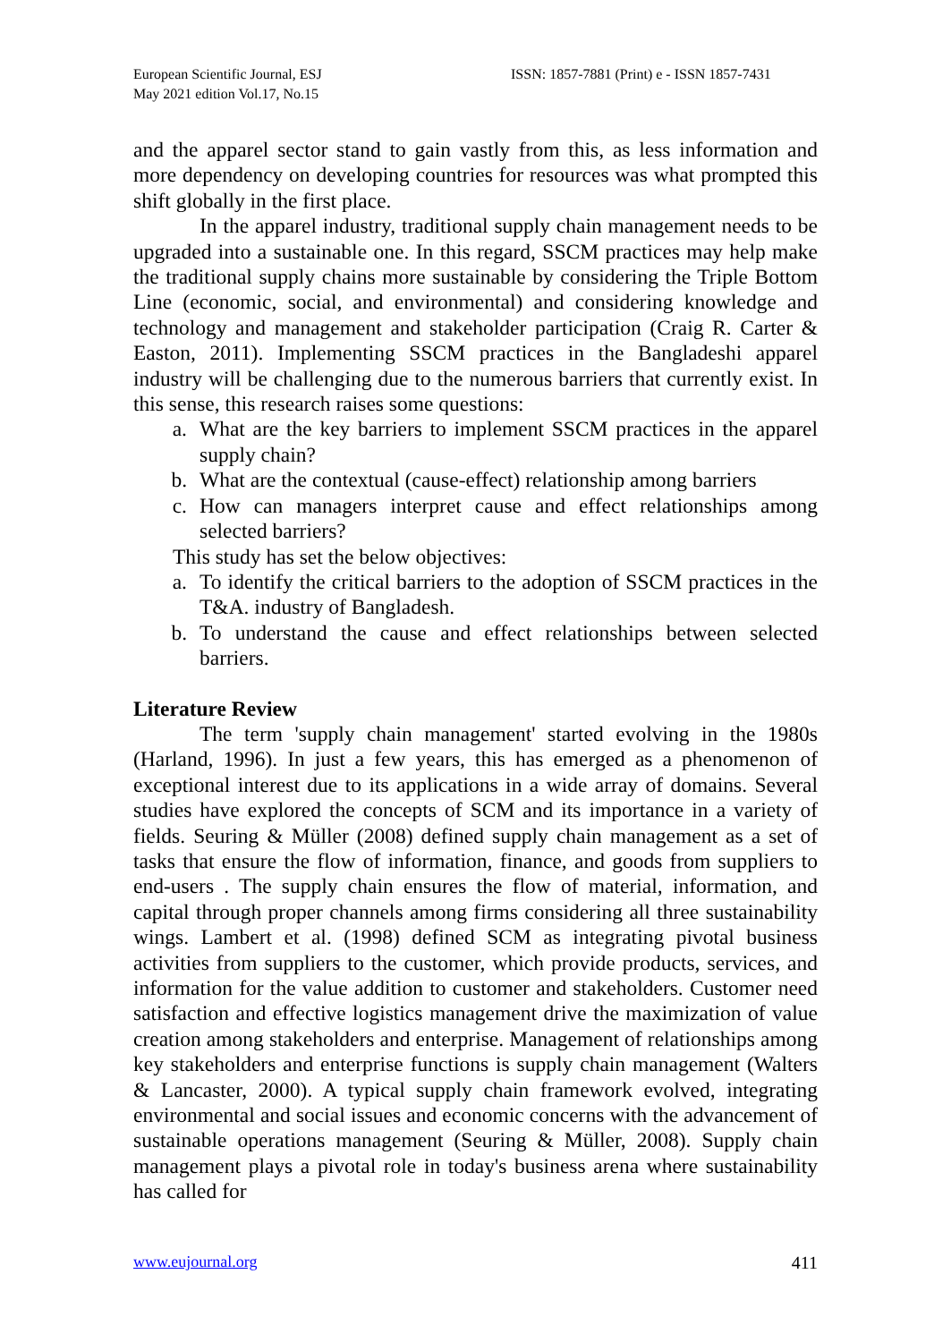European Scientific Journal, ESJ
May 2021 edition Vol.17, No.15
ISSN: 1857-7881 (Print) e - ISSN 1857-7431
and the apparel sector stand to gain vastly from this, as less information and more dependency on developing countries for resources was what prompted this shift globally in the first place.
In the apparel industry, traditional supply chain management needs to be upgraded into a sustainable one. In this regard, SSCM practices may help make the traditional supply chains more sustainable by considering the Triple Bottom Line (economic, social, and environmental) and considering knowledge and technology and management and stakeholder participation (Craig R. Carter & Easton, 2011). Implementing SSCM practices in the Bangladeshi apparel industry will be challenging due to the numerous barriers that currently exist. In this sense, this research raises some questions:
a. What are the key barriers to implement SSCM practices in the apparel supply chain?
b. What are the contextual (cause-effect) relationship among barriers
c. How can managers interpret cause and effect relationships among selected barriers?
This study has set the below objectives:
a. To identify the critical barriers to the adoption of SSCM practices in the T&A. industry of Bangladesh.
b. To understand the cause and effect relationships between selected barriers.
Literature Review
The term 'supply chain management' started evolving in the 1980s (Harland, 1996). In just a few years, this has emerged as a phenomenon of exceptional interest due to its applications in a wide array of domains. Several studies have explored the concepts of SCM and its importance in a variety of fields. Seuring & Müller (2008) defined supply chain management as a set of tasks that ensure the flow of information, finance, and goods from suppliers to end-users . The supply chain ensures the flow of material, information, and capital through proper channels among firms considering all three sustainability wings. Lambert et al. (1998) defined SCM as integrating pivotal business activities from suppliers to the customer, which provide products, services, and information for the value addition to customer and stakeholders. Customer need satisfaction and effective logistics management drive the maximization of value creation among stakeholders and enterprise. Management of relationships among key stakeholders and enterprise functions is supply chain management (Walters & Lancaster, 2000). A typical supply chain framework evolved, integrating environmental and social issues and economic concerns with the advancement of sustainable operations management (Seuring & Müller, 2008). Supply chain management plays a pivotal role in today's business arena where sustainability has called for
www.eujournal.org 411